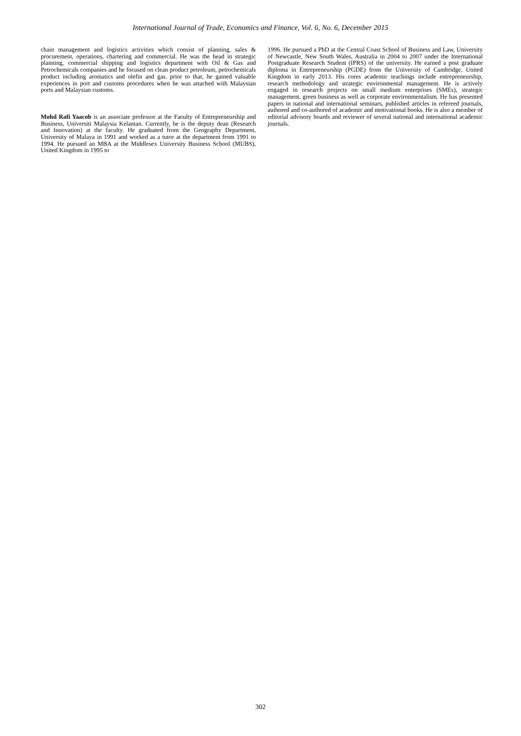International Journal of Trade, Economics and Finance, Vol. 6, No. 6, December 2015
chain management and logistics activities which consist of planning, sales & procurement, operations, chartering and commercial. He was the head in strategic planning, commercial shipping and logistics department with Oil & Gas and Petrochemicals companies and he focused on clean product petroleum, petrochemicals product including aromatics and olefin and gas. prior to that, he gained valuable experiences in port and customs procedures when he was attached with Malaysian ports and Malaysian customs.
Mohd Rafi Yaacob is an associate professor at the Faculty of Entrepreneurship and Business, Universiti Malaysia Kelantan. Currently, he is the deputy dean (Research and Innovation) at the faculty. He graduated from the Geography Department, University of Malaya in 1991 and worked as a tutor at the department from 1991 to 1994. He pursued an MBA at the Middlesex University Business School (MUBS), United Kingdom in 1995 to
1996. He pursued a PhD at the Central Coast School of Business and Law, University of Newcastle, New South Wales, Australia in 2004 to 2007 under the International Postgraduate Research Student (IPRS) of the university. He earned a post graduate diploma in Entrepreneurship (PGDE) from the University of Cambridge, United Kingdom in early 2013. His cores academic teachings include entrepreneurship, research methodology and strategic environmental management. He is actively engaged in research projects on small medium enterprises (SMEs), strategic management, green business as well as corporate environmentalism. He has presented papers in national and international seminars, published articles in refereed journals, authored and co-authored of academic and motivational books. He is also a member of editorial advisory boards and reviewer of several national and international academic journals.
302